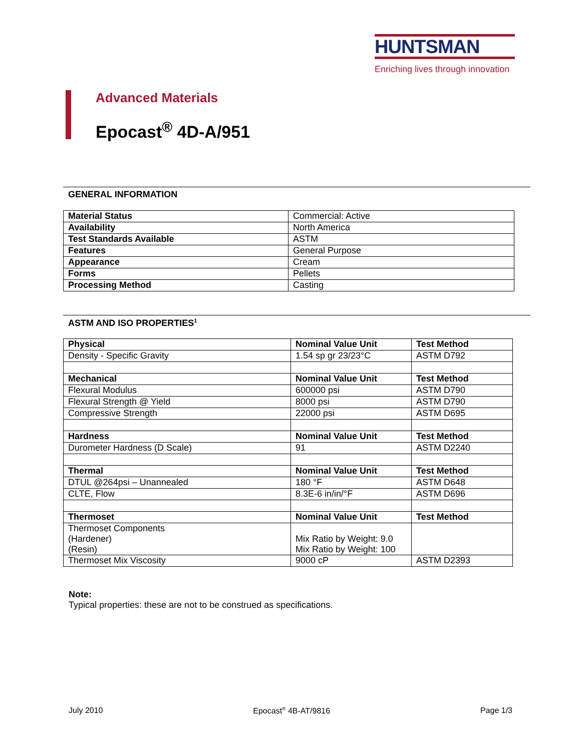HUNTSMAN
Enriching lives through innovation
Advanced Materials
Epocast<sup>®</sup> 4D-A/951
GENERAL INFORMATION
| Material Status | Commercial: Active |
| Availability | North America |
| Test Standards Available | ASTM |
| Features | General Purpose |
| Appearance | Cream |
| Forms | Pellets |
| Processing Method | Casting |
ASTM AND ISO PROPERTIES<sup>1</sup>
| Physical | Nominal Value Unit | Test Method |
| --- | --- | --- |
| Density - Specific Gravity | 1.54 sp gr 23/23°C | ASTM D792 |
| Mechanical | Nominal Value Unit | Test Method |
| Flexural Modulus | 600000 psi | ASTM D790 |
| Flexural Strength @ Yield | 8000 psi | ASTM D790 |
| Compressive Strength | 22000 psi | ASTM D695 |
| Hardness | Nominal Value Unit | Test Method |
| Durometer Hardness (D Scale) | 91 | ASTM D2240 |
| Thermal | Nominal Value Unit | Test Method |
| DTUL @264psi – Unannealed | 180 °F | ASTM D648 |
| CLTE, Flow | 8.3E-6 in/in/°F | ASTM D696 |
| Thermoset | Nominal Value Unit | Test Method |
| Thermoset Components (Hardener) (Resin) | Mix Ratio by Weight: 9.0 Mix Ratio by Weight: 100 | |
| Thermoset Mix Viscosity | 9000 cP | ASTM D2393 |
Note:
Typical properties: these are not to be construed as specifications.
July 2010 Epocast<sup>®</sup> 4B-AT/9816 Page 1/3